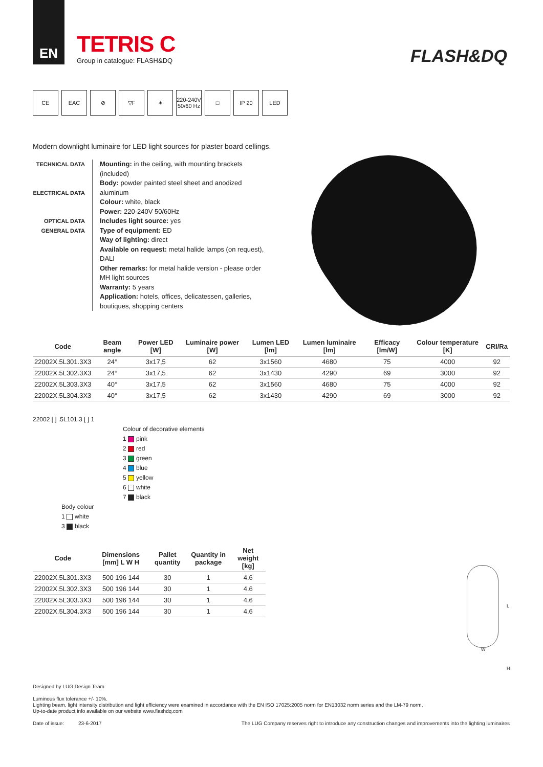EN
TETRIS C
Group in catalogue: FLASH&DQ
FLASH&DQ
CE EAC ⊘ ▽F ✶ 220-240V 50/60 Hz
□ IP 20 LED
Modern downlight luminaire for LED light sources for plaster board cellings.
TECHNICAL DATA
ELECTRICAL DATA
OPTICAL DATA
GENERAL DATA
Mounting: in the ceiling, with mounting brackets (included)
Body: powder painted steel sheet and anodized aluminum
Colour: white, black
Power: 220-240V 50/60Hz
Includes light source: yes
Type of equipment: ED
Way of lighting: direct
Available on request: metal halide lamps (on request), DALI
Other remarks: for metal halide version - please order MH light sources
Warranty: 5 years
Application: hotels, offices, delicatessen, galleries, boutiques, shopping centers
| Code | Beam angle | Power LED [W] | Luminaire power [W] | Lumen LED [lm] | Lumen luminaire [lm] | Efficacy [lm/W] | Colour temperature [K] | CRI/Ra |
| --- | --- | --- | --- | --- | --- | --- | --- | --- |
| 22002X.5L301.3X3 | 24° | 3x17,5 | 62 | 3x1560 | 4680 | 75 | 4000 | 92 |
| 22002X.5L302.3X3 | 24° | 3x17,5 | 62 | 3x1430 | 4290 | 69 | 3000 | 92 |
| 22002X.5L303.3X3 | 40° | 3x17,5 | 62 | 3x1560 | 4680 | 75 | 4000 | 92 |
| 22002X.5L304.3X3 | 40° | 3x17,5 | 62 | 3x1430 | 4290 | 69 | 3000 | 92 |
22002 [ ] .5L101.3 [ ] 1
Colour of decorative elements
1 pink
2 red
3 green
4 blue
5 yellow
6 white
7 black
Body colour
1 white
3 black
| Code | Dimensions [mm] L W H | Pallet quantity | Quantity in package | Net weight [kg] |
| --- | --- | --- | --- | --- |
| 22002X.5L301.3X3 | 500 196 144 | 30 | 1 | 4.6 |
| 22002X.5L302.3X3 | 500 196 144 | 30 | 1 | 4.6 |
| 22002X.5L303.3X3 | 500 196 144 | 30 | 1 | 4.6 |
| 22002X.5L304.3X3 | 500 196 144 | 30 | 1 | 4.6 |
L
W
H
Designed by LUG Design Team
Luminous flux tolerance +/- 10%.
Lighting beam, light intensity distribution and light efficiency were examined in accordance with the EN ISO 17025:2005 norm for EN13032 norm series and the LM-79 norm.
Up-to-date product info available on our website www.flashdq.com
Date of issue: 23-6-2017 The LUG Company reserves right to introduce any construction changes and improvements into the lighting luminaires